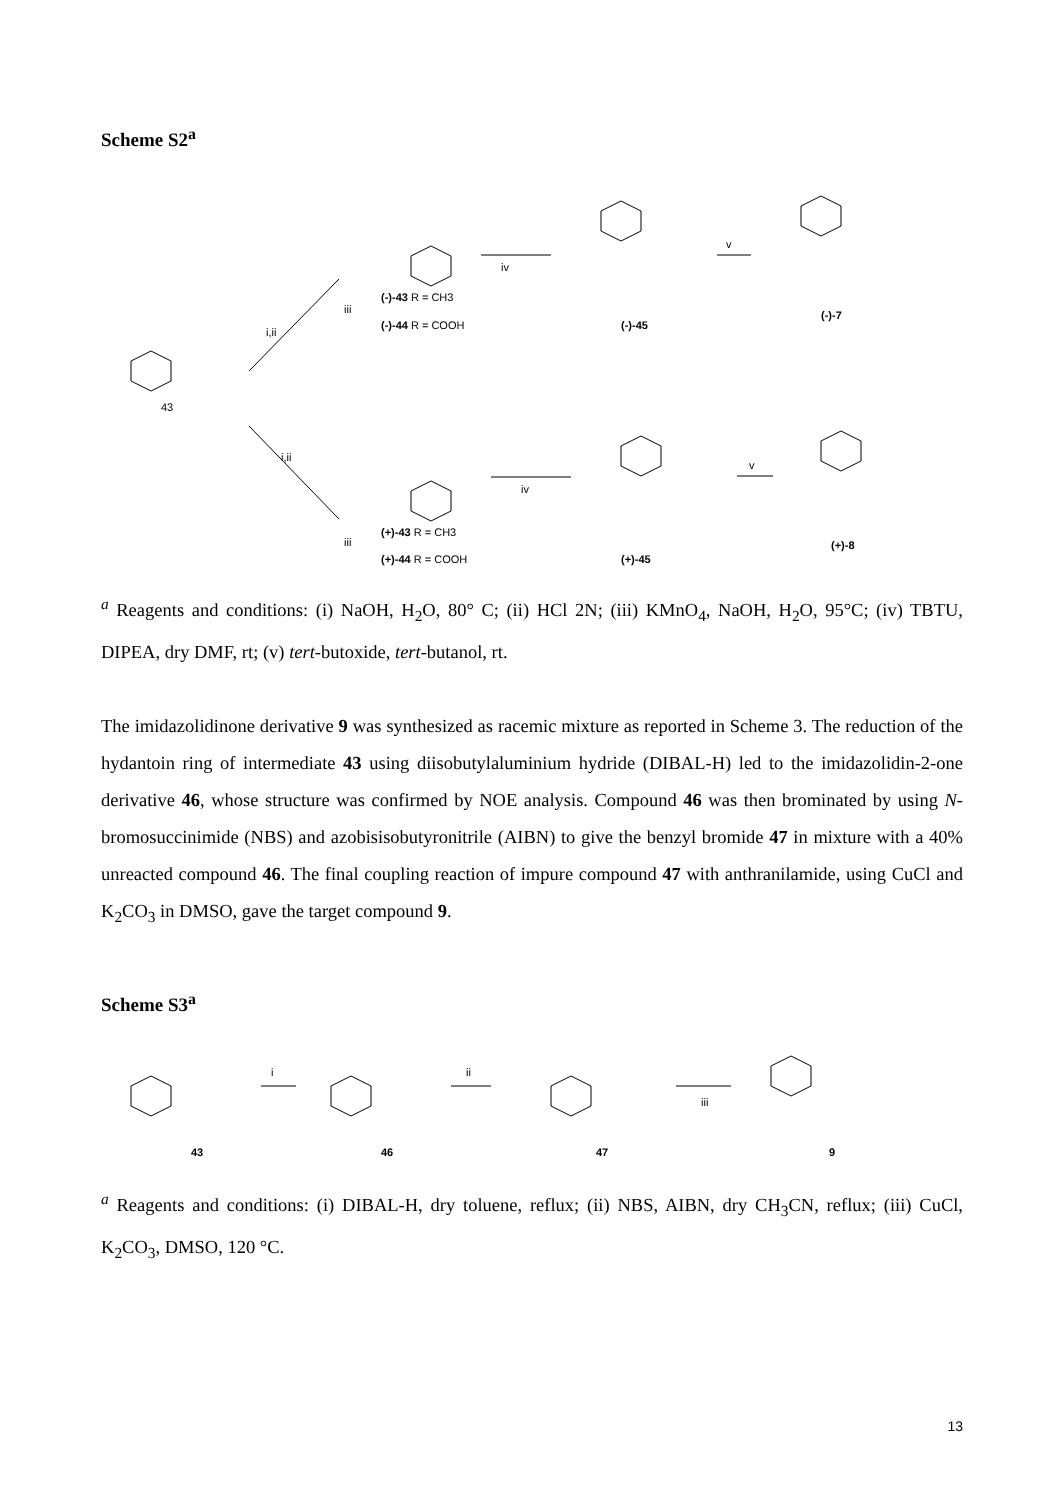Scheme S2<sup>a</sup>
i,ii
i,ii
iv
iv
v
v
43
iii
(-)-43 R = CH3
(-)-44 R = COOH
iii
(+)-43 R = CH3
(+)-44 R = COOH
(-)-45
(-)-7
(+)-45
(+)-8
<sup>a</sup> Reagents and conditions: (i) NaOH, H<sub>2</sub>O, 80° C; (ii) HCl 2N; (iii) KMnO<sub>4</sub>, NaOH, H<sub>2</sub>O, 95°C; (iv) TBTU, DIPEA, dry DMF, rt; (v) tert-butoxide, tert-butanol, rt.
The imidazolidinone derivative 9 was synthesized as racemic mixture as reported in Scheme 3. The reduction of the hydantoin ring of intermediate 43 using diisobutylaluminium hydride (DIBAL-H) led to the imidazolidin-2-one derivative 46, whose structure was confirmed by NOE analysis. Compound 46 was then brominated by using N-bromosuccinimide (NBS) and azobisisobutyronitrile (AIBN) to give the benzyl bromide 47 in mixture with a 40% unreacted compound 46. The final coupling reaction of impure compound 47 with anthranilamide, using CuCl and K<sub>2</sub>CO<sub>3</sub> in DMSO, gave the target compound 9.
Scheme S3<sup>a</sup>
i
ii
iii
43
46
47
9
<sup>a</sup> Reagents and conditions: (i) DIBAL-H, dry toluene, reflux; (ii) NBS, AIBN, dry CH<sub>3</sub>CN, reflux; (iii) CuCl, K<sub>2</sub>CO<sub>3</sub>, DMSO, 120 °C.
13